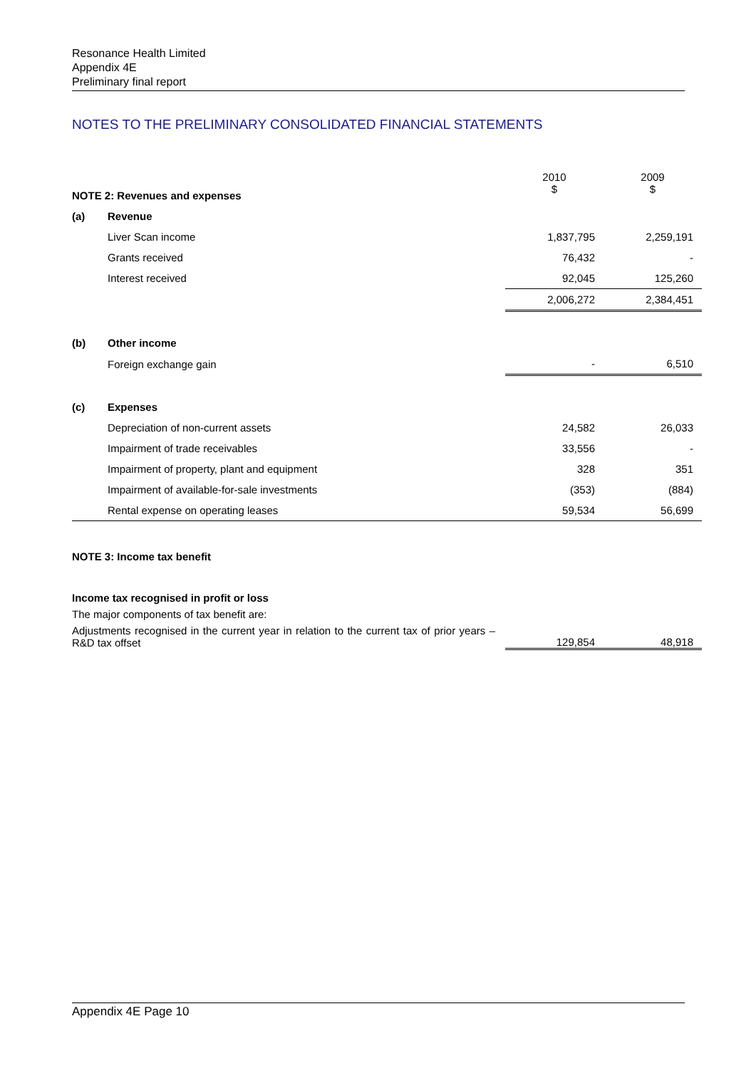Resonance Health Limited
Appendix 4E
Preliminary final report
NOTES TO THE PRELIMINARY CONSOLIDATED FINANCIAL STATEMENTS
| NOTE 2: Revenues and expenses | | 2010 $ | 2009 $ |
| --- | --- | --- | --- |
| (a) | Revenue | | |
| | Liver Scan income | 1,837,795 | 2,259,191 |
| | Grants received | 76,432 | - |
| | Interest received | 92,045 | 125,260 |
| | | 2,006,272 | 2,384,451 |
| (b) | Other income | | |
| | Foreign exchange gain | - | 6,510 |
| (c) | Expenses | | |
| | Depreciation of non-current assets | 24,582 | 26,033 |
| | Impairment of trade receivables | 33,556 | - |
| | Impairment of property, plant and equipment | 328 | 351 |
| | Impairment of available-for-sale investments | (353) | (884) |
| | Rental expense on operating leases | 59,534 | 56,699 |
| NOTE 3: Income tax benefit | | | |
| Income tax recognised in profit or loss | | | |
| The major components of tax benefit are: | | | |
| Adjustments recognised in the current year in relation to the current tax of prior years – R&D tax offset | | 129,854 | 48,918 |
Appendix 4E Page 10